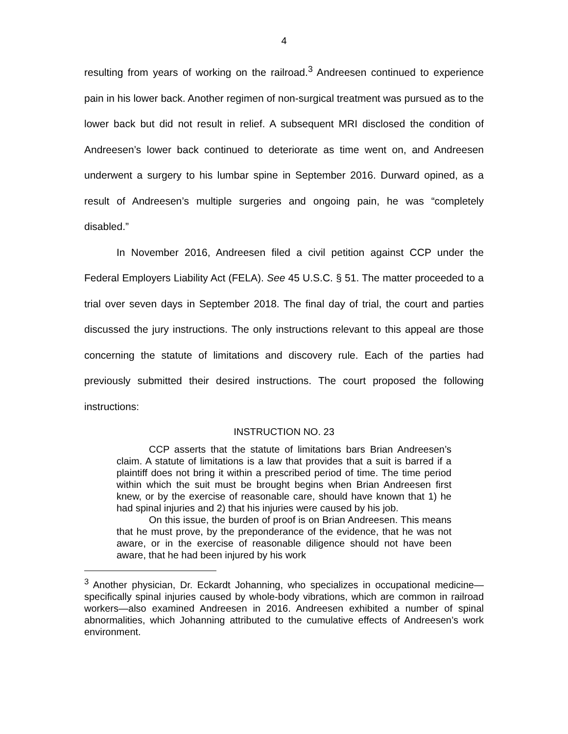4
resulting from years of working on the railroad.<sup>3</sup> Andreesen continued to experience pain in his lower back. Another regimen of non-surgical treatment was pursued as to the lower back but did not result in relief. A subsequent MRI disclosed the condition of Andreesen’s lower back continued to deteriorate as time went on, and Andreesen underwent a surgery to his lumbar spine in September 2016. Durward opined, as a result of Andreesen’s multiple surgeries and ongoing pain, he was “completely disabled.”
In November 2016, Andreesen filed a civil petition against CCP under the Federal Employers Liability Act (FELA). See 45 U.S.C. § 51. The matter proceeded to a trial over seven days in September 2018. The final day of trial, the court and parties discussed the jury instructions. The only instructions relevant to this appeal are those concerning the statute of limitations and discovery rule. Each of the parties had previously submitted their desired instructions. The court proposed the following instructions:
INSTRUCTION NO. 23
CCP asserts that the statute of limitations bars Brian Andreesen’s claim. A statute of limitations is a law that provides that a suit is barred if a plaintiff does not bring it within a prescribed period of time. The time period within which the suit must be brought begins when Brian Andreesen first knew, or by the exercise of reasonable care, should have known that 1) he had spinal injuries and 2) that his injuries were caused by his job.
On this issue, the burden of proof is on Brian Andreesen. This means that he must prove, by the preponderance of the evidence, that he was not aware, or in the exercise of reasonable diligence should not have been aware, that he had been injured by his work
<sup>3</sup> Another physician, Dr. Eckardt Johanning, who specializes in occupational medicine—specifically spinal injuries caused by whole-body vibrations, which are common in railroad workers—also examined Andreesen in 2016. Andreesen exhibited a number of spinal abnormalities, which Johanning attributed to the cumulative effects of Andreesen’s work environment.